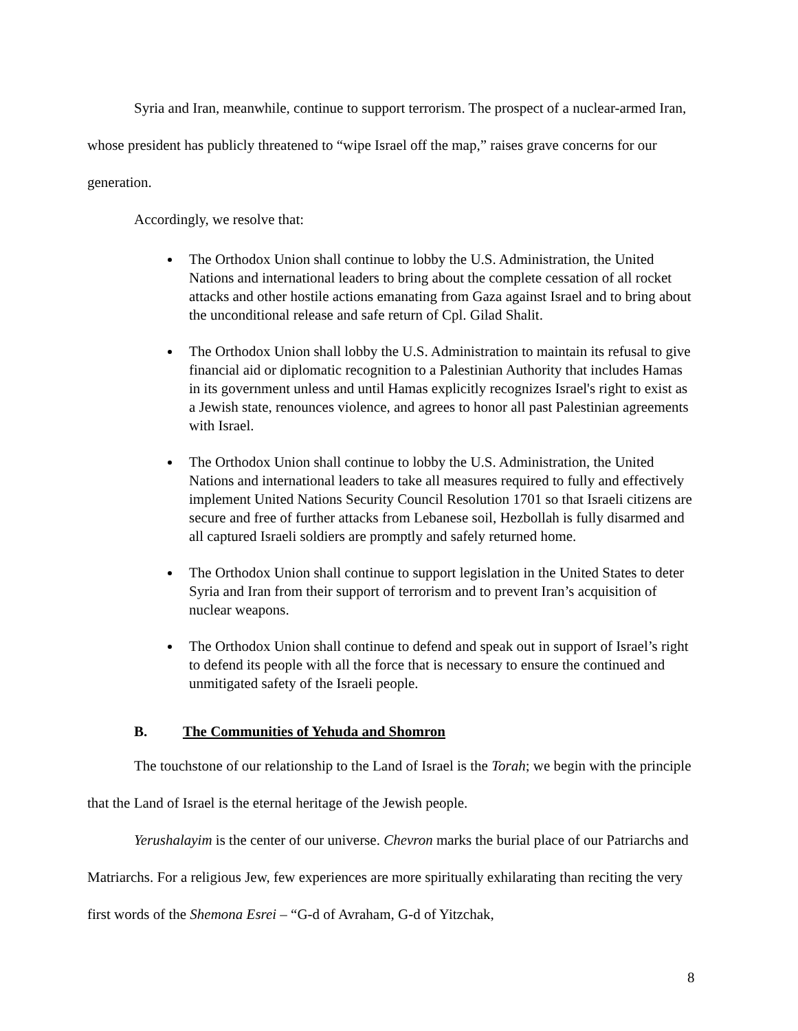Syria and Iran, meanwhile, continue to support terrorism. The prospect of a nuclear-armed Iran, whose president has publicly threatened to “wipe Israel off the map,” raises grave concerns for our generation.
Accordingly, we resolve that:
The Orthodox Union shall continue to lobby the U.S. Administration, the United Nations and international leaders to bring about the complete cessation of all rocket attacks and other hostile actions emanating from Gaza against Israel and to bring about the unconditional release and safe return of Cpl. Gilad Shalit.
The Orthodox Union shall lobby the U.S. Administration to maintain its refusal to give financial aid or diplomatic recognition to a Palestinian Authority that includes Hamas in its government unless and until Hamas explicitly recognizes Israel's right to exist as a Jewish state, renounces violence, and agrees to honor all past Palestinian agreements with Israel.
The Orthodox Union shall continue to lobby the U.S. Administration, the United Nations and international leaders to take all measures required to fully and effectively implement United Nations Security Council Resolution 1701 so that Israeli citizens are secure and free of further attacks from Lebanese soil, Hezbollah is fully disarmed and all captured Israeli soldiers are promptly and safely returned home.
The Orthodox Union shall continue to support legislation in the United States to deter Syria and Iran from their support of terrorism and to prevent Iran’s acquisition of nuclear weapons.
The Orthodox Union shall continue to defend and speak out in support of Israel’s right to defend its people with all the force that is necessary to ensure the continued and unmitigated safety of the Israeli people.
B. The Communities of Yehuda and Shomron
The touchstone of our relationship to the Land of Israel is the Torah; we begin with the principle that the Land of Israel is the eternal heritage of the Jewish people.
Yerushalayim is the center of our universe. Chevron marks the burial place of our Patriarchs and Matriarchs. For a religious Jew, few experiences are more spiritually exhilarating than reciting the very first words of the Shemona Esrei – “G-d of Avraham, G-d of Yitzchak,
8